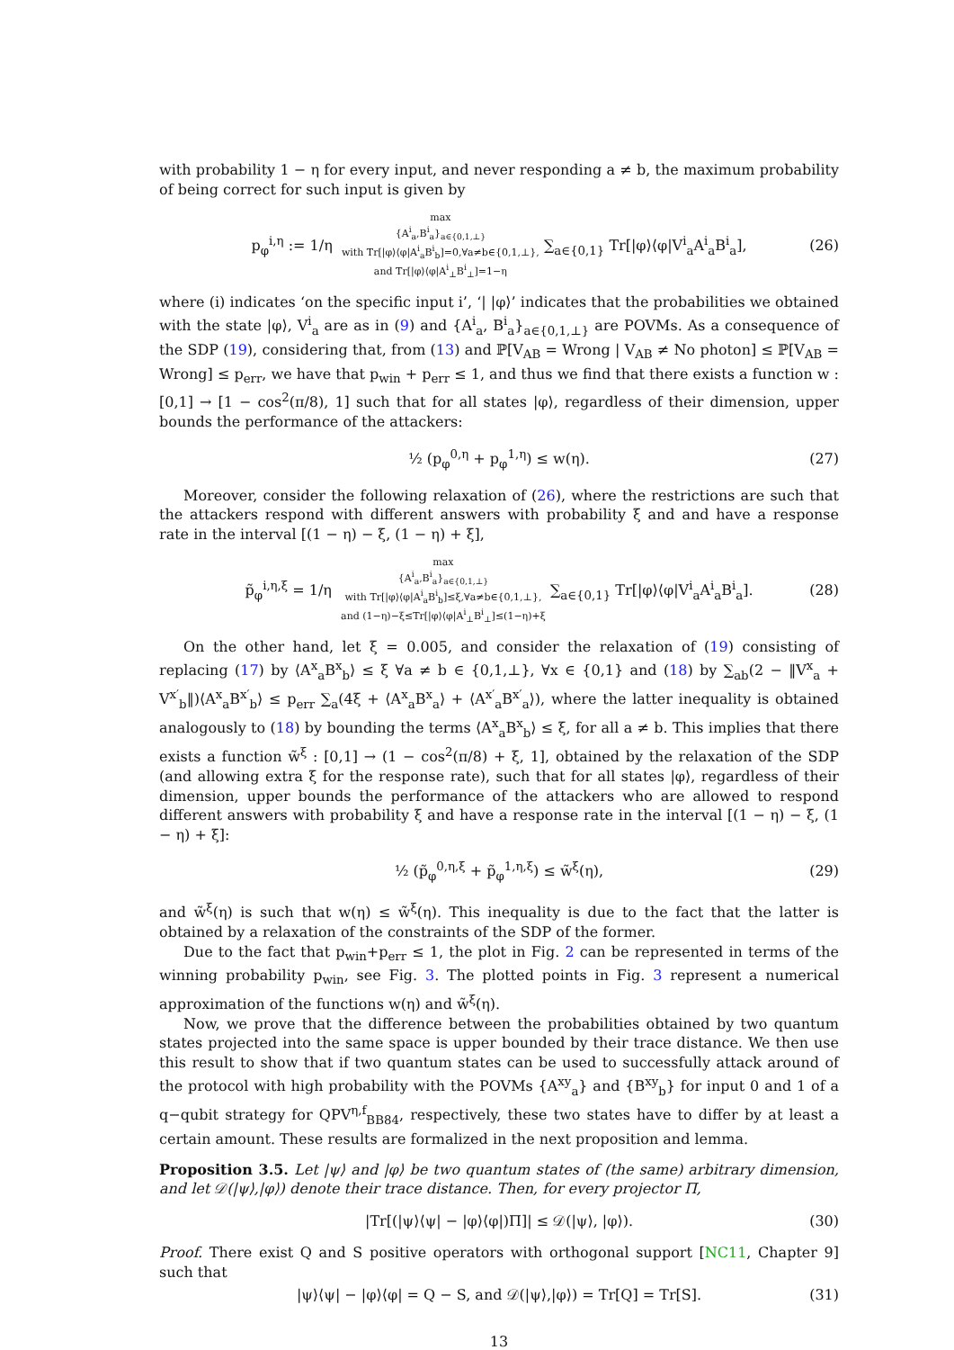with probability 1 − η for every input, and never responding a ≠ b, the maximum probability of being correct for such input is given by
p<sub>φ</sub><sup>i,η</sup> := 1/η max
{A<sup>i</sup><sub>a</sub>,B<sup>i</sup><sub>a</sub>}<sub>a∈{0,1,⊥}</sub>
with Tr[|φ⟩⟨φ|A<sup>i</sup><sub>a</sub>B<sup>i</sup><sub>b</sub>]=0,∀a≠b∈{0,1,⊥},
and Tr[|φ⟩⟨φ|A<sup>i</sup><sub>⊥</sub>B<sup>i</sup><sub>⊥</sub>]=1−η ∑<sub>a∈{0,1}</sub> Tr[|φ⟩⟨φ|V<sup>i</sup><sub>a</sub>A<sup>i</sup><sub>a</sub>B<sup>i</sup><sub>a</sub>], (26)
where (i) indicates ‘on the specific input i’, ‘| |φ⟩’ indicates that the probabilities we obtained with the state |φ⟩, V<sup>i</sup><sub>a</sub> are as in (9) and {A<sup>i</sup><sub>a</sub>, B<sup>i</sup><sub>a</sub>}<sub>a∈{0,1,⊥}</sub> are POVMs. As a consequence of the SDP (19), considering that, from (13) and ℙ[V<sub>AB</sub> = Wrong | V<sub>AB</sub> ≠ No photon] ≤ ℙ[V<sub>AB</sub> = Wrong] ≤ p<sub>err</sub>, we have that p<sub>win</sub> + p<sub>err</sub> ≤ 1, and thus we find that there exists a function w : [0,1] → [1 − cos<sup>2</sup>(π/8), 1] such that for all states |φ⟩, regardless of their dimension, upper bounds the performance of the attackers:
½ (p<sub>φ</sub><sup>0,η</sup> + p<sub>φ</sub><sup>1,η</sup>) ≤ w(η). (27)
Moreover, consider the following relaxation of (26), where the restrictions are such that the attackers respond with different answers with probability ξ and and have a response rate in the interval [(1 − η) − ξ, (1 − η) + ξ],
p̃<sub>φ</sub><sup>i,η,ξ</sup> = 1/η max
{A<sup>i</sup><sub>a</sub>,B<sup>i</sup><sub>a</sub>}<sub>a∈{0,1,⊥}</sub>
with Tr[|φ⟩⟨φ|A<sup>i</sup><sub>a</sub>B<sup>i</sup><sub>b</sub>]≤ξ,∀a≠b∈{0,1,⊥},
and (1−η)−ξ≤Tr[|φ⟩⟨φ|A<sup>i</sup><sub>⊥</sub>B<sup>i</sup><sub>⊥</sub>]≤(1−η)+ξ ∑<sub>a∈{0,1}</sub> Tr[|φ⟩⟨φ|V<sup>i</sup><sub>a</sub>A<sup>i</sup><sub>a</sub>B<sup>i</sup><sub>a</sub>]. (28)
On the other hand, let ξ = 0.005, and consider the relaxation of (19) consisting of replacing (17) by ⟨A<sup>x</sup><sub>a</sub>B<sup>x</sup><sub>b</sub>⟩ ≤ ξ ∀a ≠ b ∈ {0,1,⊥}, ∀x ∈ {0,1} and (18) by ∑<sub>ab</sub>(2 − ‖V<sup>x</sup><sub>a</sub> + V<sup>x′</sup><sub>b</sub>‖)⟨A<sup>x</sup><sub>a</sub>B<sup>x′</sup><sub>b</sub>⟩ ≤ p<sub>err</sub> ∑<sub>a</sub>(4ξ + ⟨A<sup>x</sup><sub>a</sub>B<sup>x</sup><sub>a</sub>⟩ + ⟨A<sup>x′</sup><sub>a</sub>B<sup>x′</sup><sub>a</sub>⟩), where the latter inequality is obtained analogously to (18) by bounding the terms ⟨A<sup>x</sup><sub>a</sub>B<sup>x</sup><sub>b</sub>⟩ ≤ ξ, for all a ≠ b. This implies that there exists a function w̃<sup>ξ</sup> : [0,1] → (1 − cos<sup>2</sup>(π/8) + ξ, 1], obtained by the relaxation of the SDP (and allowing extra ξ for the response rate), such that for all states |φ⟩, regardless of their dimension, upper bounds the performance of the attackers who are allowed to respond different answers with probability ξ and have a response rate in the interval [(1 − η) − ξ, (1 − η) + ξ]:
½ (p̃<sub>φ</sub><sup>0,η,ξ</sup> + p̃<sub>φ</sub><sup>1,η,ξ</sup>) ≤ w̃<sup>ξ</sup>(η), (29)
and w̃<sup>ξ</sup>(η) is such that w(η) ≤ w̃<sup>ξ</sup>(η). This inequality is due to the fact that the latter is obtained by a relaxation of the constraints of the SDP of the former.
Due to the fact that p<sub>win</sub>+p<sub>err</sub> ≤ 1, the plot in Fig. 2 can be represented in terms of the winning probability p<sub>win</sub>, see Fig. 3. The plotted points in Fig. 3 represent a numerical approximation of the functions w(η) and w̃<sup>ξ</sup>(η).
Now, we prove that the difference between the probabilities obtained by two quantum states projected into the same space is upper bounded by their trace distance. We then use this result to show that if two quantum states can be used to successfully attack around of the protocol with high probability with the POVMs {A<sup>xy</sup><sub>a</sub>} and {B<sup>xy</sup><sub>b</sub>} for input 0 and 1 of a q−qubit strategy for QPV<sup>η,f</sup><sub>BB84</sub>, respectively, these two states have to differ by at least a certain amount. These results are formalized in the next proposition and lemma.
Proposition 3.5. Let |ψ⟩ and |φ⟩ be two quantum states of (the same) arbitrary dimension, and let 𝒟(|ψ⟩,|φ⟩) denote their trace distance. Then, for every projector Π,
|Tr[(|ψ⟩⟨ψ| − |φ⟩⟨φ|)Π]| ≤ 𝒟(|ψ⟩, |φ⟩). (30)
Proof. There exist Q and S positive operators with orthogonal support [NC11, Chapter 9] such that
|ψ⟩⟨ψ| − |φ⟩⟨φ| = Q − S, and 𝒟(|ψ⟩,|φ⟩) = Tr[Q] = Tr[S]. (31)
13